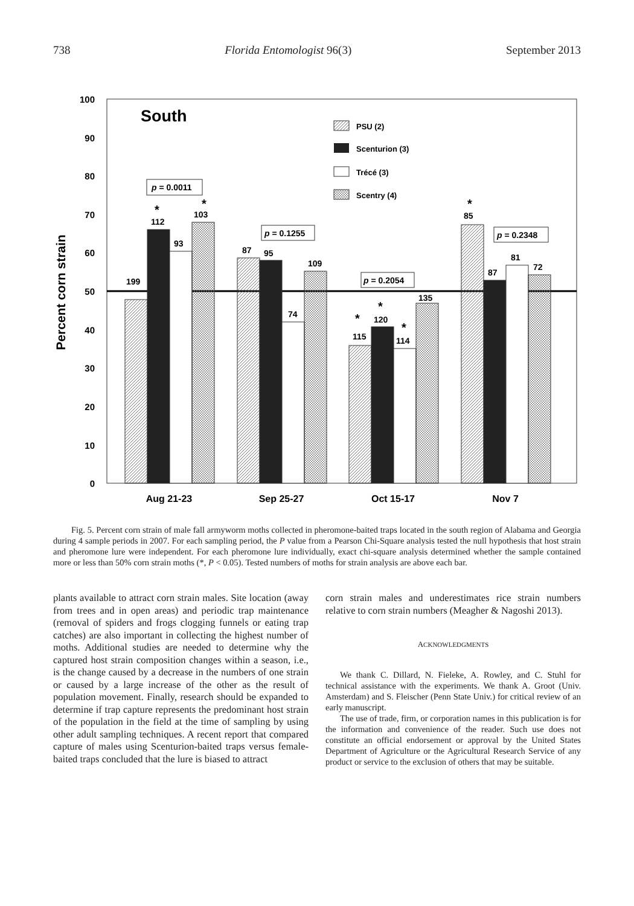738 Florida Entomologist 96(3) September 2013
100
90
80
70
60
50
40
30
20
10
0
Percent corn strain
South
199
112
93
103
87
95
74
109
115
120
114
135
85
87
81
72
*
*
*
*
*
*
p = 0.0011
p = 0.1255
p = 0.2054
p = 0.2348
PSU (2)
Scenturion (3)
Trécé (3)
Scentry (4)
Aug 21-23
Sep 25-27
Oct 15-17
Nov 7
Fig. 5. Percent corn strain of male fall armyworm moths collected in pheromone-baited traps located in the south region of Alabama and Georgia during 4 sample periods in 2007. For each sampling period, the P value from a Pearson Chi-Square analysis tested the null hypothesis that host strain and pheromone lure were independent. For each pheromone lure individually, exact chi-square analysis determined whether the sample contained more or less than 50% corn strain moths (*, P < 0.05). Tested numbers of moths for strain analysis are above each bar.
plants available to attract corn strain males. Site location (away from trees and in open areas) and periodic trap maintenance (removal of spiders and frogs clogging funnels or eating trap catches) are also important in collecting the highest number of moths. Additional studies are needed to determine why the captured host strain composition changes within a season, i.e., is the change caused by a decrease in the numbers of one strain or caused by a large increase of the other as the result of population movement. Finally, research should be expanded to determine if trap capture represents the predominant host strain of the population in the field at the time of sampling by using other adult sampling techniques. A recent report that compared capture of males using Scenturion-baited traps versus female-baited traps concluded that the lure is biased to attract
corn strain males and underestimates rice strain numbers relative to corn strain numbers (Meagher & Nagoshi 2013).
ACKNOWLEDGMENTS
We thank C. Dillard, N. Fieleke, A. Rowley, and C. Stuhl for technical assistance with the experiments. We thank A. Groot (Univ. Amsterdam) and S. Fleischer (Penn State Univ.) for critical review of an early manuscript.
The use of trade, firm, or corporation names in this publication is for the information and convenience of the reader. Such use does not constitute an official endorsement or approval by the United States Department of Agriculture or the Agricultural Research Service of any product or service to the exclusion of others that may be suitable.